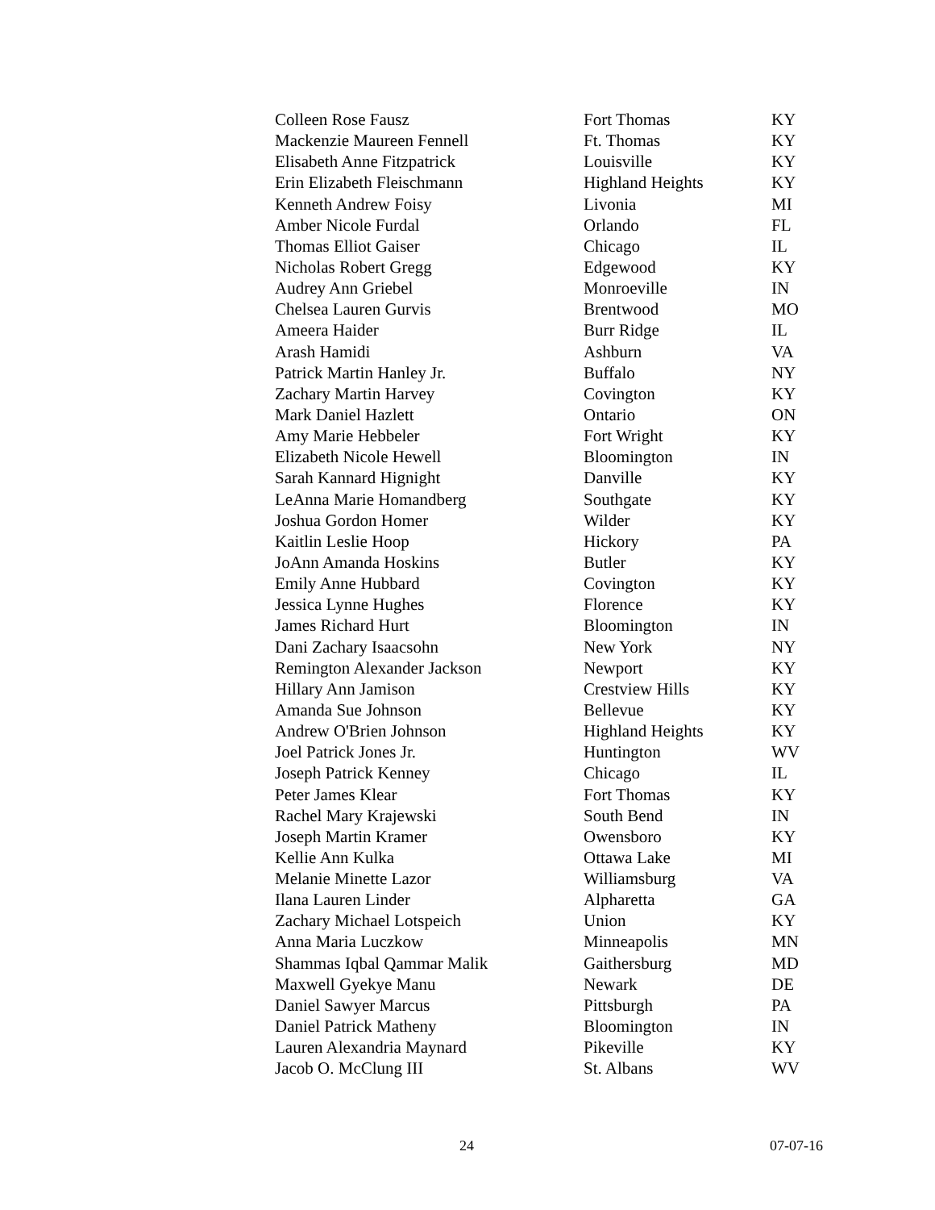| Colleen Rose Fausz | Fort Thomas | KY |
| Mackenzie Maureen Fennell | Ft. Thomas | KY |
| Elisabeth Anne Fitzpatrick | Louisville | KY |
| Erin Elizabeth Fleischmann | Highland Heights | KY |
| Kenneth Andrew Foisy | Livonia | MI |
| Amber Nicole Furdal | Orlando | FL |
| Thomas Elliot Gaiser | Chicago | IL |
| Nicholas Robert Gregg | Edgewood | KY |
| Audrey Ann Griebel | Monroeville | IN |
| Chelsea Lauren Gurvis | Brentwood | MO |
| Ameera Haider | Burr Ridge | IL |
| Arash Hamidi | Ashburn | VA |
| Patrick Martin Hanley Jr. | Buffalo | NY |
| Zachary Martin Harvey | Covington | KY |
| Mark Daniel Hazlett | Ontario | ON |
| Amy Marie Hebbeler | Fort Wright | KY |
| Elizabeth Nicole Hewell | Bloomington | IN |
| Sarah Kannard Hignight | Danville | KY |
| LeAnna Marie Homandberg | Southgate | KY |
| Joshua Gordon Homer | Wilder | KY |
| Kaitlin Leslie Hoop | Hickory | PA |
| JoAnn Amanda Hoskins | Butler | KY |
| Emily Anne Hubbard | Covington | KY |
| Jessica Lynne Hughes | Florence | KY |
| James Richard Hurt | Bloomington | IN |
| Dani Zachary Isaacsohn | New York | NY |
| Remington Alexander Jackson | Newport | KY |
| Hillary Ann Jamison | Crestview Hills | KY |
| Amanda Sue Johnson | Bellevue | KY |
| Andrew O'Brien Johnson | Highland Heights | KY |
| Joel Patrick Jones Jr. | Huntington | WV |
| Joseph Patrick Kenney | Chicago | IL |
| Peter James Klear | Fort Thomas | KY |
| Rachel Mary Krajewski | South Bend | IN |
| Joseph Martin Kramer | Owensboro | KY |
| Kellie Ann Kulka | Ottawa Lake | MI |
| Melanie Minette Lazor | Williamsburg | VA |
| Ilana Lauren Linder | Alpharetta | GA |
| Zachary Michael Lotspeich | Union | KY |
| Anna Maria Luczkow | Minneapolis | MN |
| Shammas Iqbal Qammar Malik | Gaithersburg | MD |
| Maxwell Gyekye Manu | Newark | DE |
| Daniel Sawyer Marcus | Pittsburgh | PA |
| Daniel Patrick Matheny | Bloomington | IN |
| Lauren Alexandria Maynard | Pikeville | KY |
| Jacob O. McClung III | St. Albans | WV |
24 07-07-16